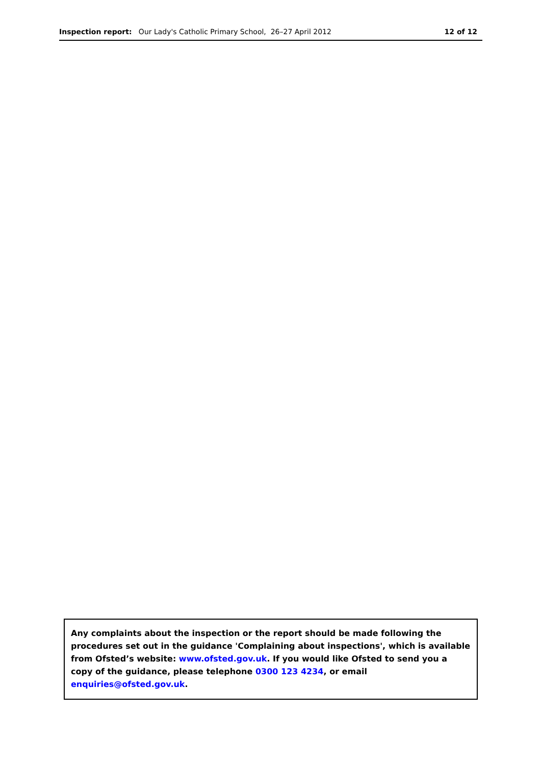Inspection report: Our Lady's Catholic Primary School, 26–27 April 2012
12 of 12
Any complaints about the inspection or the report should be made following the procedures set out in the guidance 'Complaining about inspections', which is available from Ofsted’s website: www.ofsted.gov.uk. If you would like Ofsted to send you a copy of the guidance, please telephone 0300 123 4234, or email enquiries@ofsted.gov.uk.